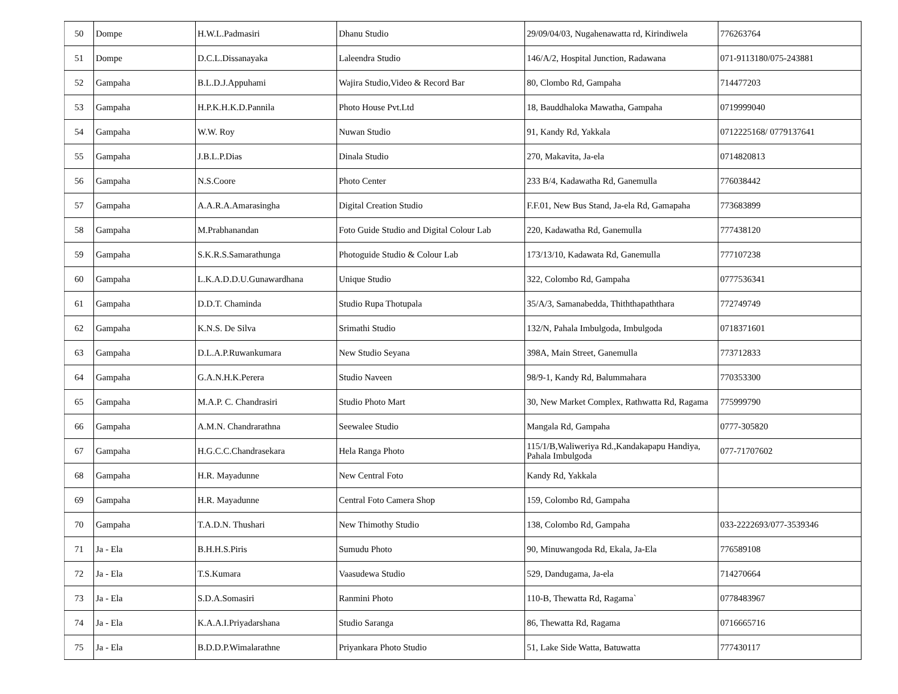| 50 | Dompe | H.W.L.Padmasiri | Dhanu Studio | 29/09/04/03, Nugahenawatta rd, Kirindiwela | 776263764 |
| 51 | Dompe | D.C.L.Dissanayaka | Laleendra Studio | 146/A/2, Hospital Junction, Radawana | 071-9113180/075-243881 |
| 52 | Gampaha | B.L.D.J.Appuhami | Wajira Studio,Video & Record Bar | 80, Clombo Rd, Gampaha | 714477203 |
| 53 | Gampaha | H.P.K.H.K.D.Pannila | Photo House Pvt.Ltd | 18, Bauddhaloka Mawatha, Gampaha | 0719999040 |
| 54 | Gampaha | W.W. Roy | Nuwan Studio | 91, Kandy Rd, Yakkala | 0712225168/ 0779137641 |
| 55 | Gampaha | J.B.L.P.Dias | Dinala Studio | 270, Makavita, Ja-ela | 0714820813 |
| 56 | Gampaha | N.S.Coore | Photo Center | 233 B/4, Kadawatha Rd, Ganemulla | 776038442 |
| 57 | Gampaha | A.A.R.A.Amarasingha | Digital Creation Studio | F.F.01, New Bus Stand, Ja-ela Rd, Gamapaha | 773683899 |
| 58 | Gampaha | M.Prabhanandan | Foto Guide Studio and Digital Colour Lab | 220, Kadawatha Rd, Ganemulla | 777438120 |
| 59 | Gampaha | S.K.R.S.Samarathunga | Photoguide Studio & Colour Lab | 173/13/10, Kadawata Rd, Ganemulla | 777107238 |
| 60 | Gampaha | L.K.A.D.D.U.Gunawardhana | Unique Studio | 322, Colombo Rd, Gampaha | 0777536341 |
| 61 | Gampaha | D.D.T. Chaminda | Studio Rupa Thotupala | 35/A/3, Samanabedda, Thiththapaththara | 772749749 |
| 62 | Gampaha | K.N.S. De Silva | Srimathi Studio | 132/N, Pahala Imbulgoda, Imbulgoda | 0718371601 |
| 63 | Gampaha | D.L.A.P.Ruwankumara | New Studio Seyana | 398A, Main Street, Ganemulla | 773712833 |
| 64 | Gampaha | G.A.N.H.K.Perera | Studio Naveen | 98/9-1, Kandy Rd, Balummahara | 770353300 |
| 65 | Gampaha | M.A.P. C. Chandrasiri | Studio Photo Mart | 30, New Market Complex, Rathwatta Rd, Ragama | 775999790 |
| 66 | Gampaha | A.M.N. Chandrarathna | Seewalee Studio | Mangala Rd, Gampaha | 0777-305820 |
| 67 | Gampaha | H.G.C.C.Chandrasekara | Hela Ranga Photo | 115/1/B,Waliweriya Rd.,Kandakapapu Handiya, Pahala Imbulgoda | 077-71707602 |
| 68 | Gampaha | H.R. Mayadunne | New Central Foto | Kandy Rd, Yakkala | |
| 69 | Gampaha | H.R. Mayadunne | Central Foto Camera Shop | 159, Colombo Rd, Gampaha | |
| 70 | Gampaha | T.A.D.N. Thushari | New Thimothy Studio | 138, Colombo Rd, Gampaha | 033-2222693/077-3539346 |
| 71 | Ja - Ela | B.H.H.S.Piris | Sumudu Photo | 90, Minuwangoda Rd, Ekala, Ja-Ela | 776589108 |
| 72 | Ja - Ela | T.S.Kumara | Vaasudewa Studio | 529, Dandugama, Ja-ela | 714270664 |
| 73 | Ja - Ela | S.D.A.Somasiri | Ranmini Photo | 110-B, Thewatta Rd, Ragama` | 0778483967 |
| 74 | Ja - Ela | K.A.A.I.Priyadarshana | Studio Saranga | 86, Thewatta Rd, Ragama | 0716665716 |
| 75 | Ja - Ela | B.D.D.P.Wimalarathne | Priyankara Photo Studio | 51, Lake Side Watta, Batuwatta | 777430117 |